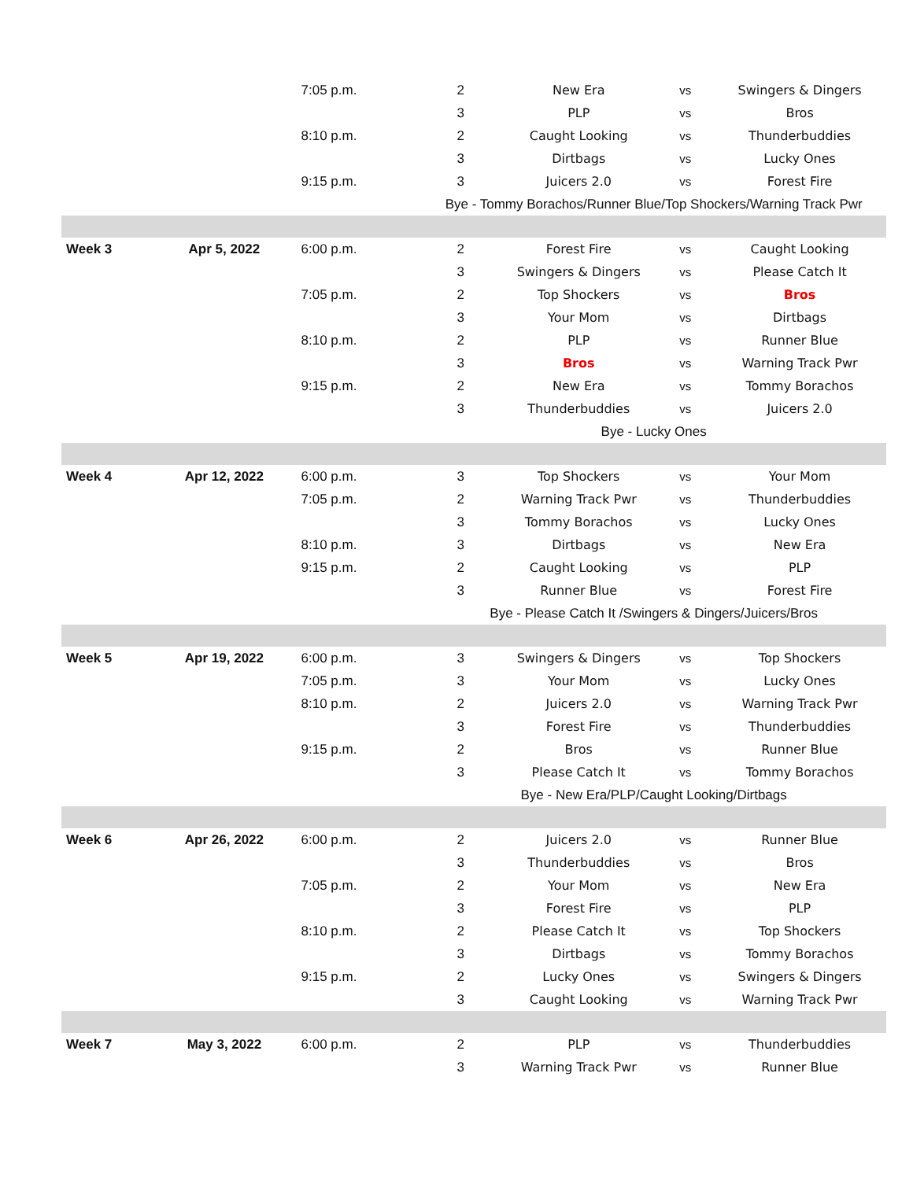| | | 7:05 p.m. | 2 | New Era | vs | Swingers & Dingers |
| | | | 3 | PLP | vs | Bros |
| | | 8:10 p.m. | 2 | Caught Looking | vs | Thunderbuddies |
| | | | 3 | Dirtbags | vs | Lucky Ones |
| | | 9:15 p.m. | 3 | Juicers 2.0 | vs | Forest Fire |
| | | | Bye - Tommy Borachos/Runner Blue/Top Shockers/Warning Track Pwr | | | |
| Week 3 | Apr 5, 2022 | 6:00 p.m. | 2 | Forest Fire | vs | Caught Looking |
| | | | 3 | Swingers & Dingers | vs | Please Catch It |
| | | 7:05 p.m. | 2 | Top Shockers | vs | Bros |
| | | | 3 | Your Mom | vs | Dirtbags |
| | | 8:10 p.m. | 2 | PLP | vs | Runner Blue |
| | | | 3 | Bros | vs | Warning Track Pwr |
| | | 9:15 p.m. | 2 | New Era | vs | Tommy Borachos |
| | | | 3 | Thunderbuddies | vs | Juicers 2.0 |
| | | | Bye - Lucky Ones | | | |
| Week 4 | Apr 12, 2022 | 6:00 p.m. | 3 | Top Shockers | vs | Your Mom |
| | | 7:05 p.m. | 2 | Warning Track Pwr | vs | Thunderbuddies |
| | | | 3 | Tommy Borachos | vs | Lucky Ones |
| | | 8:10 p.m. | 3 | Dirtbags | vs | New Era |
| | | 9:15 p.m. | 2 | Caught Looking | vs | PLP |
| | | | 3 | Runner Blue | vs | Forest Fire |
| | | | Bye - Please Catch It /Swingers & Dingers/Juicers/Bros | | | |
| Week 5 | Apr 19, 2022 | 6:00 p.m. | 3 | Swingers & Dingers | vs | Top Shockers |
| | | 7:05 p.m. | 3 | Your Mom | vs | Lucky Ones |
| | | 8:10 p.m. | 2 | Juicers 2.0 | vs | Warning Track Pwr |
| | | | 3 | Forest Fire | vs | Thunderbuddies |
| | | 9:15 p.m. | 2 | Bros | vs | Runner Blue |
| | | | 3 | Please Catch It | vs | Tommy Borachos |
| | | | Bye - New Era/PLP/Caught Looking/Dirtbags | | | |
| Week 6 | Apr 26, 2022 | 6:00 p.m. | 2 | Juicers 2.0 | vs | Runner Blue |
| | | | 3 | Thunderbuddies | vs | Bros |
| | | 7:05 p.m. | 2 | Your Mom | vs | New Era |
| | | | 3 | Forest Fire | vs | PLP |
| | | 8:10 p.m. | 2 | Please Catch It | vs | Top Shockers |
| | | | 3 | Dirtbags | vs | Tommy Borachos |
| | | 9:15 p.m. | 2 | Lucky Ones | vs | Swingers & Dingers |
| | | | 3 | Caught Looking | vs | Warning Track Pwr |
| Week 7 | May 3, 2022 | 6:00 p.m. | 2 | PLP | vs | Thunderbuddies |
| | | | 3 | Warning Track Pwr | vs | Runner Blue |